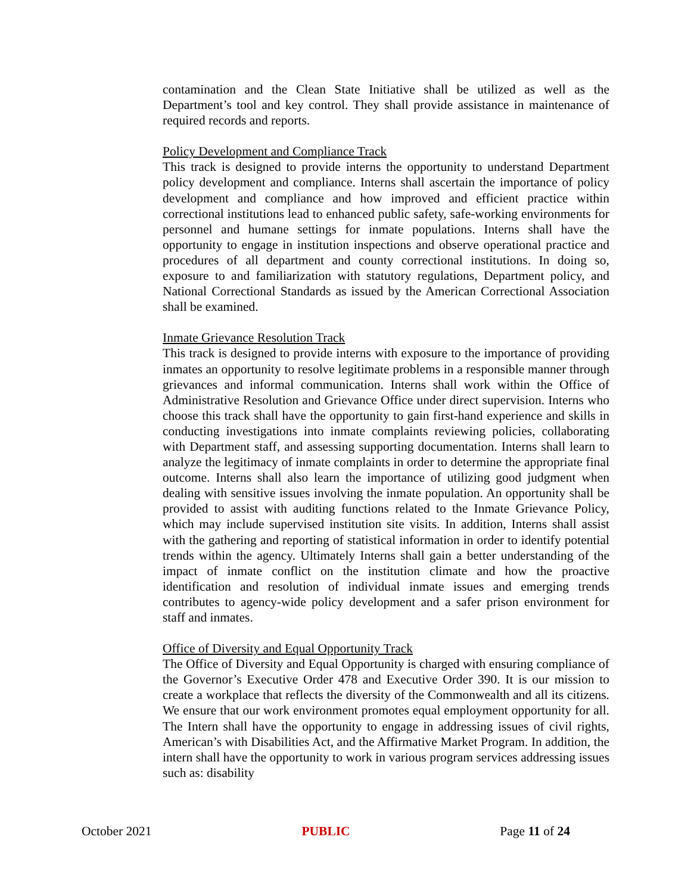contamination and the Clean State Initiative shall be utilized as well as the Department’s tool and key control. They shall provide assistance in maintenance of required records and reports.
Policy Development and Compliance Track
This track is designed to provide interns the opportunity to understand Department policy development and compliance. Interns shall ascertain the importance of policy development and compliance and how improved and efficient practice within correctional institutions lead to enhanced public safety, safe-working environments for personnel and humane settings for inmate populations. Interns shall have the opportunity to engage in institution inspections and observe operational practice and procedures of all department and county correctional institutions. In doing so, exposure to and familiarization with statutory regulations, Department policy, and National Correctional Standards as issued by the American Correctional Association shall be examined.
Inmate Grievance Resolution Track
This track is designed to provide interns with exposure to the importance of providing inmates an opportunity to resolve legitimate problems in a responsible manner through grievances and informal communication. Interns shall work within the Office of Administrative Resolution and Grievance Office under direct supervision. Interns who choose this track shall have the opportunity to gain first-hand experience and skills in conducting investigations into inmate complaints reviewing policies, collaborating with Department staff, and assessing supporting documentation. Interns shall learn to analyze the legitimacy of inmate complaints in order to determine the appropriate final outcome. Interns shall also learn the importance of utilizing good judgment when dealing with sensitive issues involving the inmate population. An opportunity shall be provided to assist with auditing functions related to the Inmate Grievance Policy, which may include supervised institution site visits. In addition, Interns shall assist with the gathering and reporting of statistical information in order to identify potential trends within the agency. Ultimately Interns shall gain a better understanding of the impact of inmate conflict on the institution climate and how the proactive identification and resolution of individual inmate issues and emerging trends contributes to agency-wide policy development and a safer prison environment for staff and inmates.
Office of Diversity and Equal Opportunity Track
The Office of Diversity and Equal Opportunity is charged with ensuring compliance of the Governor’s Executive Order 478 and Executive Order 390. It is our mission to create a workplace that reflects the diversity of the Commonwealth and all its citizens. We ensure that our work environment promotes equal employment opportunity for all. The Intern shall have the opportunity to engage in addressing issues of civil rights, American’s with Disabilities Act, and the Affirmative Market Program. In addition, the intern shall have the opportunity to work in various program services addressing issues such as: disability
October 2021 PUBLIC Page 11 of 24